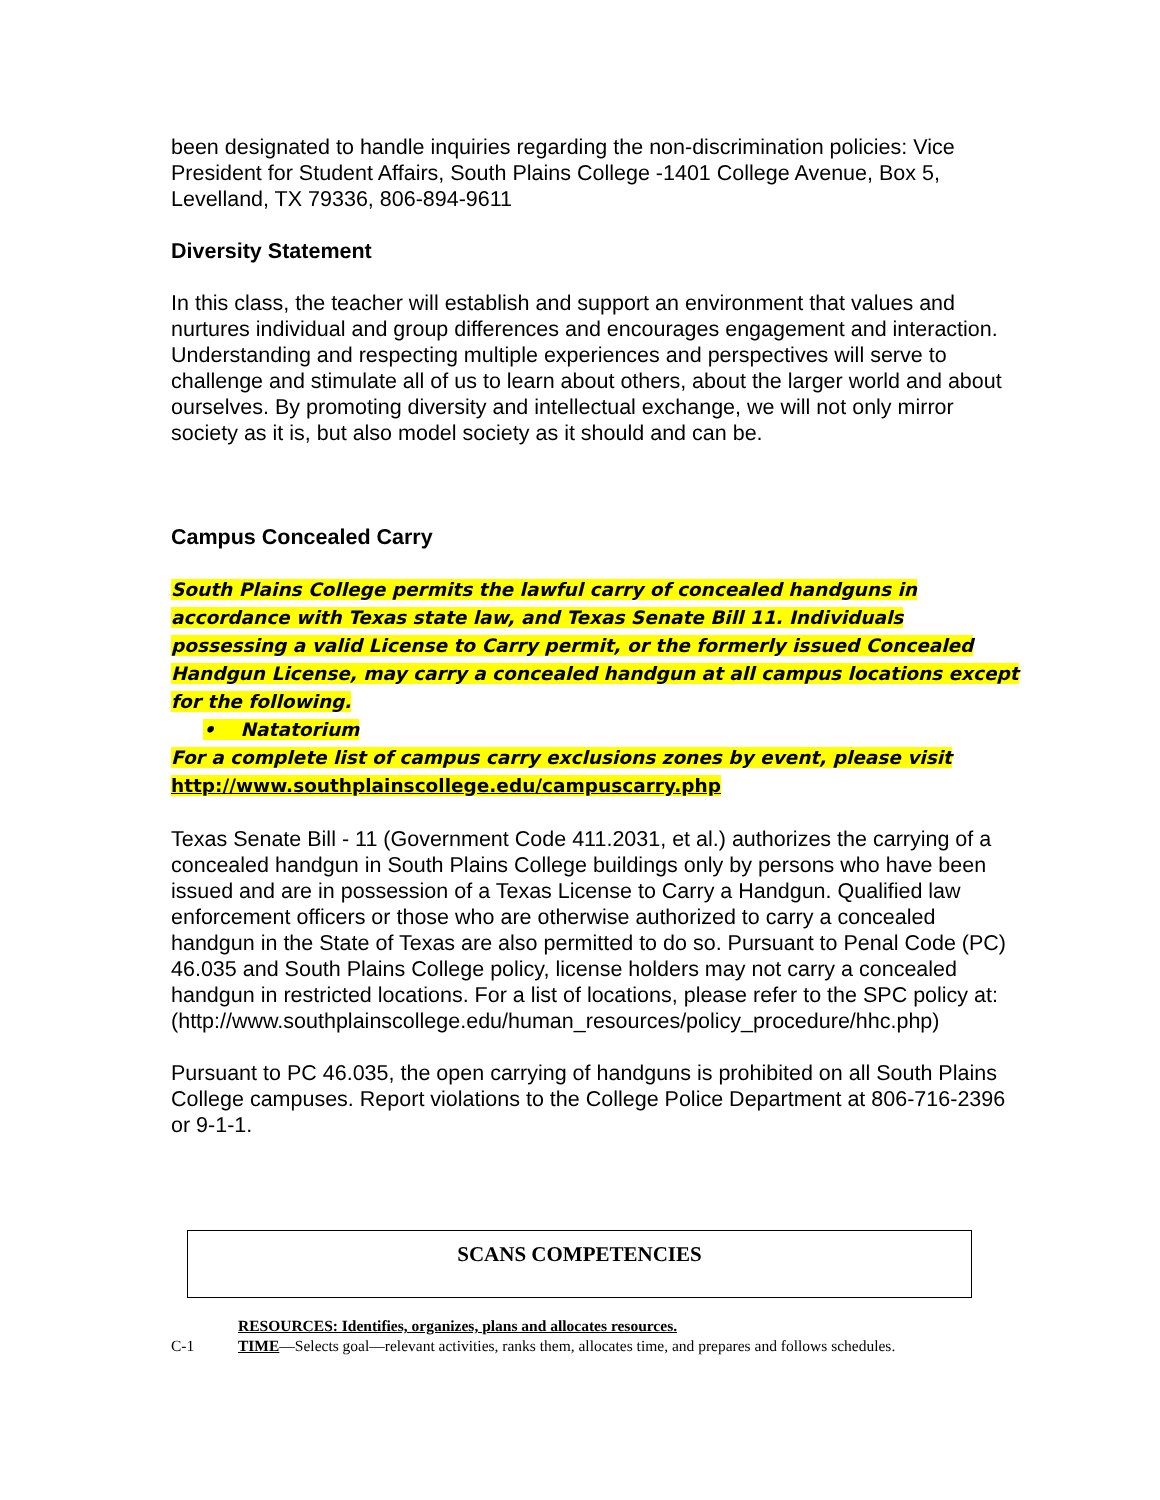been designated to handle inquiries regarding the non-discrimination policies: Vice President for Student Affairs, South Plains College -1401 College Avenue, Box 5, Levelland, TX 79336, 806-894-9611
Diversity Statement
In this class, the teacher will establish and support an environment that values and nurtures individual and group differences and encourages engagement and interaction. Understanding and respecting multiple experiences and perspectives will serve to challenge and stimulate all of us to learn about others, about the larger world and about ourselves. By promoting diversity and intellectual exchange, we will not only mirror society as it is, but also model society as it should and can be.
Campus Concealed Carry
South Plains College permits the lawful carry of concealed handguns in accordance with Texas state law, and Texas Senate Bill 11. Individuals possessing a valid License to Carry permit, or the formerly issued Concealed Handgun License, may carry a concealed handgun at all campus locations except for the following.
• Natatorium
For a complete list of campus carry exclusions zones by event, please visit
http://www.southplainscollege.edu/campuscarry.php
Texas Senate Bill - 11 (Government Code 411.2031, et al.) authorizes the carrying of a concealed handgun in South Plains College buildings only by persons who have been issued and are in possession of a Texas License to Carry a Handgun. Qualified law enforcement officers or those who are otherwise authorized to carry a concealed handgun in the State of Texas are also permitted to do so. Pursuant to Penal Code (PC) 46.035 and South Plains College policy, license holders may not carry a concealed handgun in restricted locations. For a list of locations, please refer to the SPC policy at: (http://www.southplainscollege.edu/human_resources/policy_procedure/hhc.php)
Pursuant to PC 46.035, the open carrying of handguns is prohibited on all South Plains College campuses. Report violations to the College Police Department at 806-716-2396 or 9-1-1.
SCANS COMPETENCIES
RESOURCES: Identifies, organizes, plans and allocates resources.
C-1 TIME—Selects goal—relevant activities, ranks them, allocates time, and prepares and follows schedules.